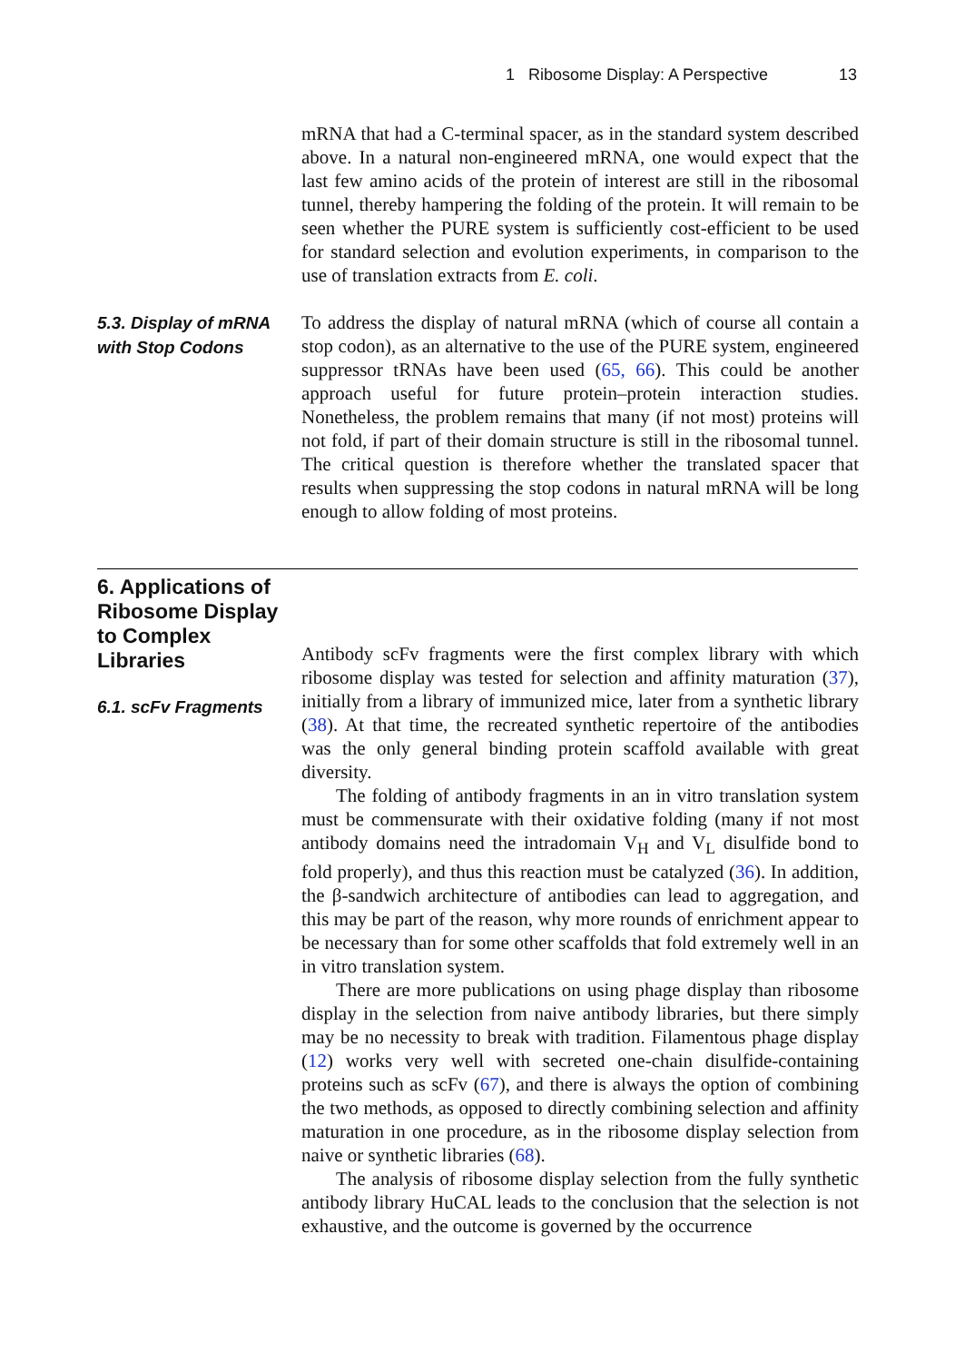1 Ribosome Display: A Perspective 13
mRNA that had a C-terminal spacer, as in the standard system described above. In a natural non-engineered mRNA, one would expect that the last few amino acids of the protein of interest are still in the ribosomal tunnel, thereby hampering the folding of the protein. It will remain to be seen whether the PURE system is sufficiently cost-efficient to be used for standard selection and evolution experiments, in comparison to the use of translation extracts from E. coli.
5.3. Display of mRNA with Stop Codons
To address the display of natural mRNA (which of course all contain a stop codon), as an alternative to the use of the PURE system, engineered suppressor tRNAs have been used (65, 66). This could be another approach useful for future protein–protein interaction studies. Nonetheless, the problem remains that many (if not most) proteins will not fold, if part of their domain structure is still in the ribosomal tunnel. The critical question is therefore whether the translated spacer that results when suppressing the stop codons in natural mRNA will be long enough to allow folding of most proteins.
6. Applications of Ribosome Display to Complex Libraries
6.1. scFv Fragments
Antibody scFv fragments were the first complex library with which ribosome display was tested for selection and affinity maturation (37), initially from a library of immunized mice, later from a synthetic library (38). At that time, the recreated synthetic repertoire of the antibodies was the only general binding protein scaffold available with great diversity.
The folding of antibody fragments in an in vitro translation system must be commensurate with their oxidative folding (many if not most antibody domains need the intradomain V<sub>H</sub> and V<sub>L</sub> disulfide bond to fold properly), and thus this reaction must be catalyzed (36). In addition, the β-sandwich architecture of antibodies can lead to aggregation, and this may be part of the reason, why more rounds of enrichment appear to be necessary than for some other scaffolds that fold extremely well in an in vitro translation system.
There are more publications on using phage display than ribosome display in the selection from naive antibody libraries, but there simply may be no necessity to break with tradition. Filamentous phage display (12) works very well with secreted one-chain disulfide-containing proteins such as scFv (67), and there is always the option of combining the two methods, as opposed to directly combining selection and affinity maturation in one procedure, as in the ribosome display selection from naive or synthetic libraries (68).
The analysis of ribosome display selection from the fully synthetic antibody library HuCAL leads to the conclusion that the selection is not exhaustive, and the outcome is governed by the occurrence